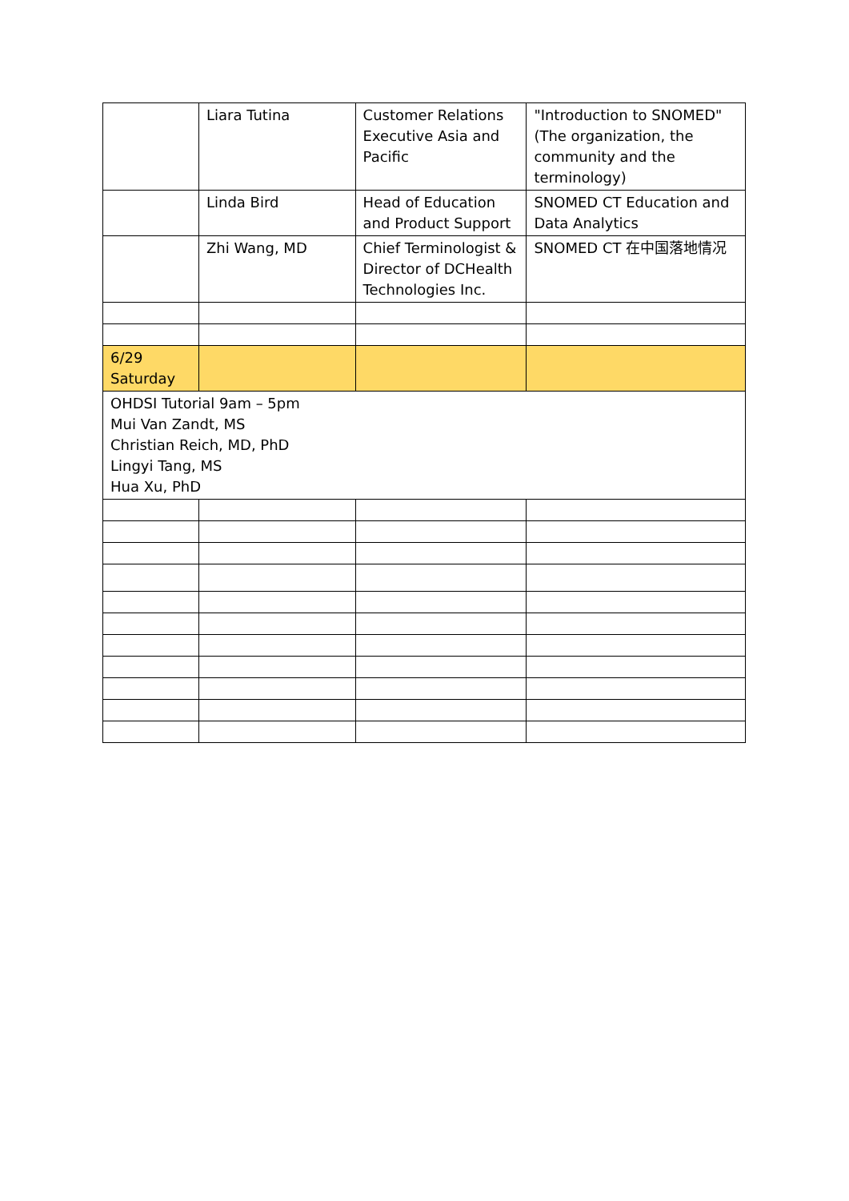| | Liara Tutina | Customer Relations Executive Asia and Pacific | "Introduction to SNOMED" (The organization, the community and the terminology) |
| | Linda Bird | Head of Education and Product Support | SNOMED CT Education and Data Analytics |
| | Zhi Wang, MD | Chief Terminologist & Director of DCHealth Technologies Inc. | SNOMED CT 在中国落地情况 |
| 6/29 Saturday | | | |
| OHDSI Tutorial 9am – 5pm Mui Van Zandt, MS Christian Reich, MD, PhD Lingyi Tang, MS Hua Xu, PhD | | | |